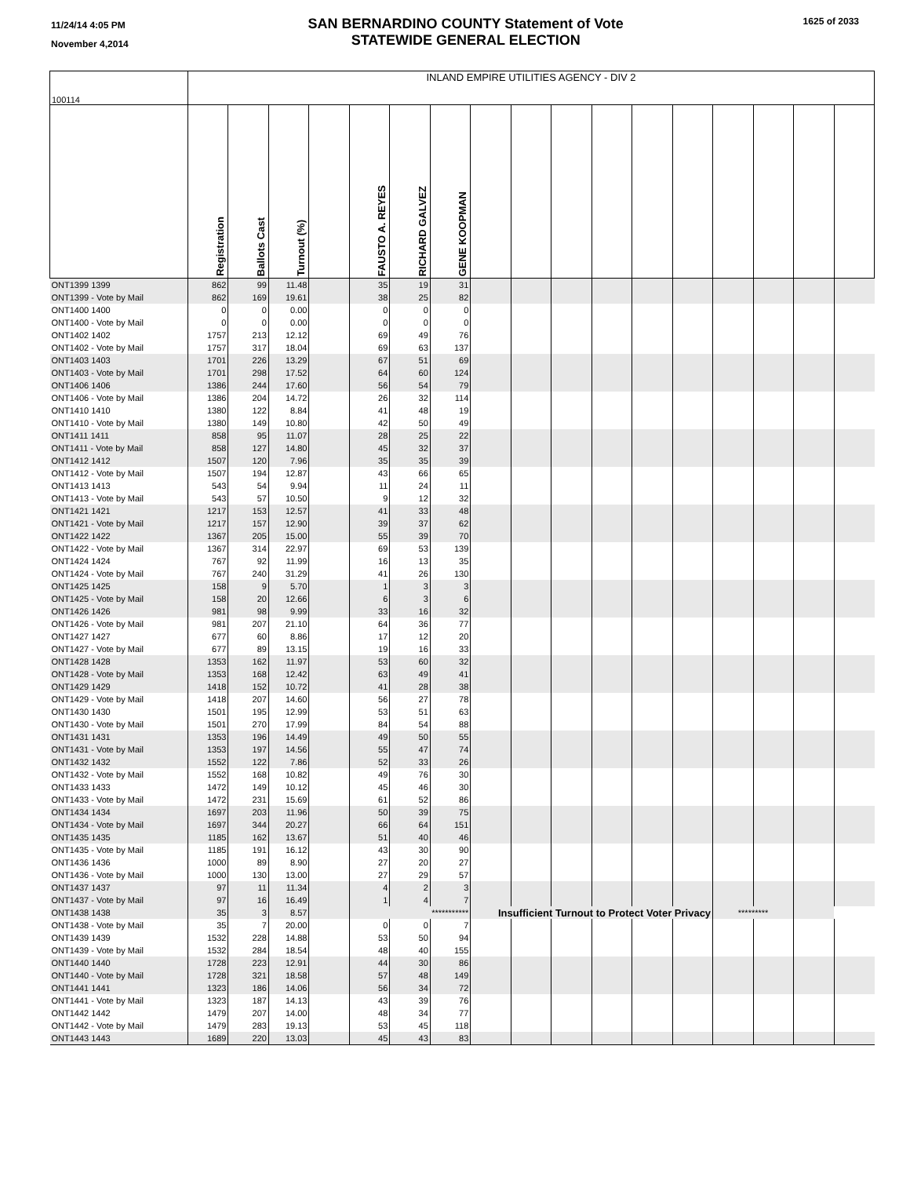11/24/14 4:05 PM
November 4,2014
SAN BERNARDINO COUNTY Statement of Vote
STATEWIDE GENERAL ELECTION
1625 of 2033
| 100114 | INLAND EMPIRE UTILITIES AGENCY - DIV 2 | | | | | | | | | | | | | | | | |
| | Registration | Ballots Cast | Turnout (%) | | FAUSTO A. REYES | RICHARD GALVEZ | GENE KOOPMAN | | | | | | | | | | |
| ONT1399 1399 | 862 | 99 | 11.48 | | 35 | 19 | 31 | | | | | | | | | | |
| ONT1399 - Vote by Mail | 862 | 169 | 19.61 | | 38 | 25 | 82 | | | | | | | | | | |
| ONT1400 1400 | 0 | 0 | 0.00 | | 0 | 0 | 0 | | | | | | | | | | |
| ONT1400 - Vote by Mail | 0 | 0 | 0.00 | | 0 | 0 | 0 | | | | | | | | | | |
| ONT1402 1402 | 1757 | 213 | 12.12 | | 69 | 49 | 76 | | | | | | | | | | |
| ONT1402 - Vote by Mail | 1757 | 317 | 18.04 | | 69 | 63 | 137 | | | | | | | | | | |
| ONT1403 1403 | 1701 | 226 | 13.29 | | 67 | 51 | 69 | | | | | | | | | | |
| ONT1403 - Vote by Mail | 1701 | 298 | 17.52 | | 64 | 60 | 124 | | | | | | | | | | |
| ONT1406 1406 | 1386 | 244 | 17.60 | | 56 | 54 | 79 | | | | | | | | | | |
| ONT1406 - Vote by Mail | 1386 | 204 | 14.72 | | 26 | 32 | 114 | | | | | | | | | | |
| ONT1410 1410 | 1380 | 122 | 8.84 | | 41 | 48 | 19 | | | | | | | | | | |
| ONT1410 - Vote by Mail | 1380 | 149 | 10.80 | | 42 | 50 | 49 | | | | | | | | | | |
| ONT1411 1411 | 858 | 95 | 11.07 | | 28 | 25 | 22 | | | | | | | | | | |
| ONT1411 - Vote by Mail | 858 | 127 | 14.80 | | 45 | 32 | 37 | | | | | | | | | | |
| ONT1412 1412 | 1507 | 120 | 7.96 | | 35 | 35 | 39 | | | | | | | | | | |
| ONT1412 - Vote by Mail | 1507 | 194 | 12.87 | | 43 | 66 | 65 | | | | | | | | | | |
| ONT1413 1413 | 543 | 54 | 9.94 | | 11 | 24 | 11 | | | | | | | | | | |
| ONT1413 - Vote by Mail | 543 | 57 | 10.50 | | 9 | 12 | 32 | | | | | | | | | | |
| ONT1421 1421 | 1217 | 153 | 12.57 | | 41 | 33 | 48 | | | | | | | | | | |
| ONT1421 - Vote by Mail | 1217 | 157 | 12.90 | | 39 | 37 | 62 | | | | | | | | | | |
| ONT1422 1422 | 1367 | 205 | 15.00 | | 55 | 39 | 70 | | | | | | | | | | |
| ONT1422 - Vote by Mail | 1367 | 314 | 22.97 | | 69 | 53 | 139 | | | | | | | | | | |
| ONT1424 1424 | 767 | 92 | 11.99 | | 16 | 13 | 35 | | | | | | | | | | |
| ONT1424 - Vote by Mail | 767 | 240 | 31.29 | | 41 | 26 | 130 | | | | | | | | | | |
| ONT1425 1425 | 158 | 9 | 5.70 | | 1 | 3 | 3 | | | | | | | | | | |
| ONT1425 - Vote by Mail | 158 | 20 | 12.66 | | 6 | 3 | 6 | | | | | | | | | | |
| ONT1426 1426 | 981 | 98 | 9.99 | | 33 | 16 | 32 | | | | | | | | | | |
| ONT1426 - Vote by Mail | 981 | 207 | 21.10 | | 64 | 36 | 77 | | | | | | | | | | |
| ONT1427 1427 | 677 | 60 | 8.86 | | 17 | 12 | 20 | | | | | | | | | | |
| ONT1427 - Vote by Mail | 677 | 89 | 13.15 | | 19 | 16 | 33 | | | | | | | | | | |
| ONT1428 1428 | 1353 | 162 | 11.97 | | 53 | 60 | 32 | | | | | | | | | | |
| ONT1428 - Vote by Mail | 1353 | 168 | 12.42 | | 63 | 49 | 41 | | | | | | | | | | |
| ONT1429 1429 | 1418 | 152 | 10.72 | | 41 | 28 | 38 | | | | | | | | | | |
| ONT1429 - Vote by Mail | 1418 | 207 | 14.60 | | 56 | 27 | 78 | | | | | | | | | | |
| ONT1430 1430 | 1501 | 195 | 12.99 | | 53 | 51 | 63 | | | | | | | | | | |
| ONT1430 - Vote by Mail | 1501 | 270 | 17.99 | | 84 | 54 | 88 | | | | | | | | | | |
| ONT1431 1431 | 1353 | 196 | 14.49 | | 49 | 50 | 55 | | | | | | | | | | |
| ONT1431 - Vote by Mail | 1353 | 197 | 14.56 | | 55 | 47 | 74 | | | | | | | | | | |
| ONT1432 1432 | 1552 | 122 | 7.86 | | 52 | 33 | 26 | | | | | | | | | | |
| ONT1432 - Vote by Mail | 1552 | 168 | 10.82 | | 49 | 76 | 30 | | | | | | | | | | |
| ONT1433 1433 | 1472 | 149 | 10.12 | | 45 | 46 | 30 | | | | | | | | | | |
| ONT1433 - Vote by Mail | 1472 | 231 | 15.69 | | 61 | 52 | 86 | | | | | | | | | | |
| ONT1434 1434 | 1697 | 203 | 11.96 | | 50 | 39 | 75 | | | | | | | | | | |
| ONT1434 - Vote by Mail | 1697 | 344 | 20.27 | | 66 | 64 | 151 | | | | | | | | | | |
| ONT1435 1435 | 1185 | 162 | 13.67 | | 51 | 40 | 46 | | | | | | | | | | |
| ONT1435 - Vote by Mail | 1185 | 191 | 16.12 | | 43 | 30 | 90 | | | | | | | | | | |
| ONT1436 1436 | 1000 | 89 | 8.90 | | 27 | 20 | 27 | | | | | | | | | | |
| ONT1436 - Vote by Mail | 1000 | 130 | 13.00 | | 27 | 29 | 57 | | | | | | | | | | |
| ONT1437 1437 | 97 | 11 | 11.34 | | 4 | 2 | 3 | | | | | | | | | | |
| ONT1437 - Vote by Mail | 97 | 16 | 16.49 | | 1 | 4 | 7 | | | | | | | | | | |
| ONT1438 1438 | 35 | 3 | 8.57 | | *********** | | | Insufficient Turnout to Protect Voter Privacy | | | | | | ********* | | | |
| ONT1438 - Vote by Mail | 35 | 7 | 20.00 | | 0 | 0 | 7 | | | | | | | | | | |
| ONT1439 1439 | 1532 | 228 | 14.88 | | 53 | 50 | 94 | | | | | | | | | | |
| ONT1439 - Vote by Mail | 1532 | 284 | 18.54 | | 48 | 40 | 155 | | | | | | | | | | |
| ONT1440 1440 | 1728 | 223 | 12.91 | | 44 | 30 | 86 | | | | | | | | | | |
| ONT1440 - Vote by Mail | 1728 | 321 | 18.58 | | 57 | 48 | 149 | | | | | | | | | | |
| ONT1441 1441 | 1323 | 186 | 14.06 | | 56 | 34 | 72 | | | | | | | | | | |
| ONT1441 - Vote by Mail | 1323 | 187 | 14.13 | | 43 | 39 | 76 | | | | | | | | | | |
| ONT1442 1442 | 1479 | 207 | 14.00 | | 48 | 34 | 77 | | | | | | | | | | |
| ONT1442 - Vote by Mail | 1479 | 283 | 19.13 | | 53 | 45 | 118 | | | | | | | | | | |
| ONT1443 1443 | 1689 | 220 | 13.03 | | 45 | 43 | 83 | | | | | | | | | | |